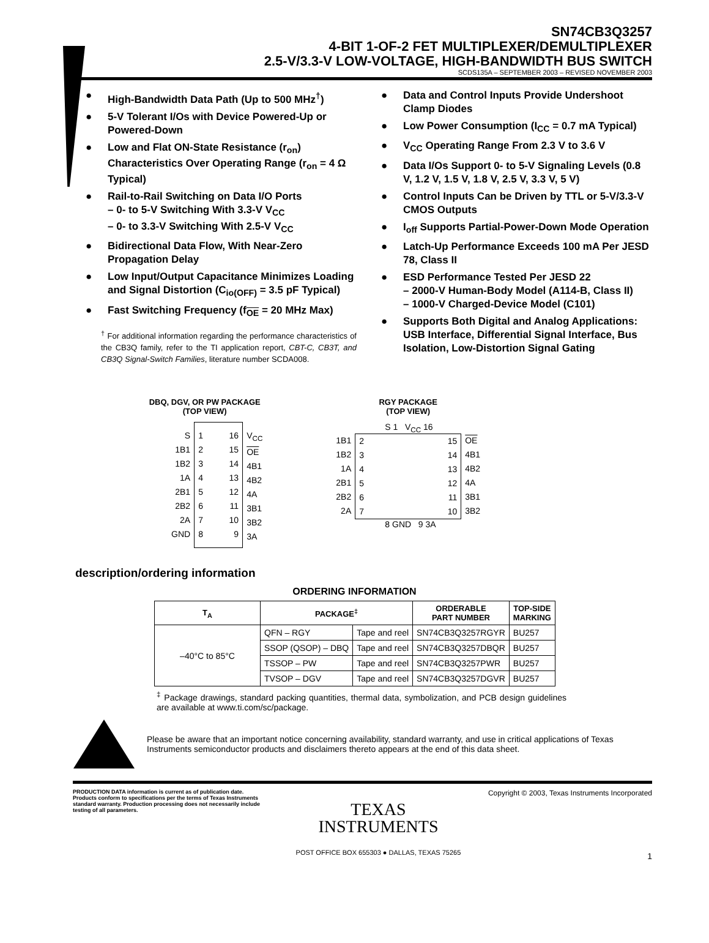SN74CB3Q3257
4-BIT 1-OF-2 FET MULTIPLEXER/DEMULTIPLEXER
2.5-V/3.3-V LOW-VOLTAGE, HIGH-BANDWIDTH BUS SWITCH
SCDS135A – SEPTEMBER 2003 – REVISED NOVEMBER 2003
● High-Bandwidth Data Path (Up to 500 MHz<sup>†</sup>)
● 5-V Tolerant I/Os with Device Powered-Up or Powered-Down
● Low and Flat ON-State Resistance (r<sub>on</sub>) Characteristics Over Operating Range (r<sub>on</sub> = 4 Ω Typical)
● Rail-to-Rail Switching on Data I/O Ports
– 0- to 5-V Switching With 3.3-V V<sub>CC</sub>
– 0- to 3.3-V Switching With 2.5-V V<sub>CC</sub>
● Bidirectional Data Flow, With Near-Zero Propagation Delay
● Low Input/Output Capacitance Minimizes Loading and Signal Distortion (C<sub>io(OFF)</sub> = 3.5 pF Typical)
● Fast Switching Frequency (f<sub>OE</sub> = 20 MHz Max)
<sup>†</sup> For additional information regarding the performance characteristics of the CB3Q family, refer to the TI application report, CBT-C, CB3T, and CB3Q Signal-Switch Families, literature number SCDA008.
● Data and Control Inputs Provide Undershoot Clamp Diodes
● Low Power Consumption (I<sub>CC</sub> = 0.7 mA Typical)
● V<sub>CC</sub> Operating Range From 2.3 V to 3.6 V
● Data I/Os Support 0- to 5-V Signaling Levels (0.8 V, 1.2 V, 1.5 V, 1.8 V, 2.5 V, 3.3 V, 5 V)
● Control Inputs Can be Driven by TTL or 5-V/3.3-V CMOS Outputs
● I<sub>off</sub> Supports Partial-Power-Down Mode Operation
● Latch-Up Performance Exceeds 100 mA Per JESD 78, Class II
● ESD Performance Tested Per JESD 22
– 2000-V Human-Body Model (A114-B, Class II)
– 1000-V Charged-Device Model (C101)
● Supports Both Digital and Analog Applications: USB Interface, Differential Signal Interface, Bus Isolation, Low-Distortion Signal Gating
DBQ, DGV, OR PW PACKAGE
(TOP VIEW)
S
1B1
1B2
1A
2B1
2B2
2A
GND
1
2
3
4
5
6
7
8
16
15
14
13
12
11
10
9
V<sub>CC</sub>
OE
4B1
4B2
4A
3B1
3B2
3A
RGY PACKAGE
(TOP VIEW)
S 1 V<sub>CC</sub> 16
1B1
1B2
1A
2B1
2B2
2A
2
3
4
5
6
7
15
14
13
12
11
10
OE
4B1
4B2
4A
3B1
3B2
8 GND 9 3A
description/ordering information
ORDERING INFORMATION
| T<sub>A</sub> | PACKAGE<sup>‡</sup> | | ORDERABLE PART NUMBER | TOP-SIDE MARKING |
| --- | --- | --- | --- | --- |
| –40°C to 85°C | QFN – RGY | Tape and reel | SN74CB3Q3257RGYR | BU257 |
| | SSOP (QSOP) – DBQ | Tape and reel | SN74CB3Q3257DBQR | BU257 |
| | TSSOP – PW | Tape and reel | SN74CB3Q3257PWR | BU257 |
| | TVSOP – DGV | Tape and reel | SN74CB3Q3257DGVR | BU257 |
<sup>‡</sup> Package drawings, standard packing quantities, thermal data, symbolization, and PCB design guidelines are available at www.ti.com/sc/package.
Please be aware that an important notice concerning availability, standard warranty, and use in critical applications of Texas Instruments semiconductor products and disclaimers thereto appears at the end of this data sheet.
PRODUCTION DATA information is current as of publication date. Products conform to specifications per the terms of Texas Instruments standard warranty. Production processing does not necessarily include testing of all parameters.
TEXAS
INSTRUMENTS
POST OFFICE BOX 655303 ● DALLAS, TEXAS 75265
Copyright © 2003, Texas Instruments Incorporated
1